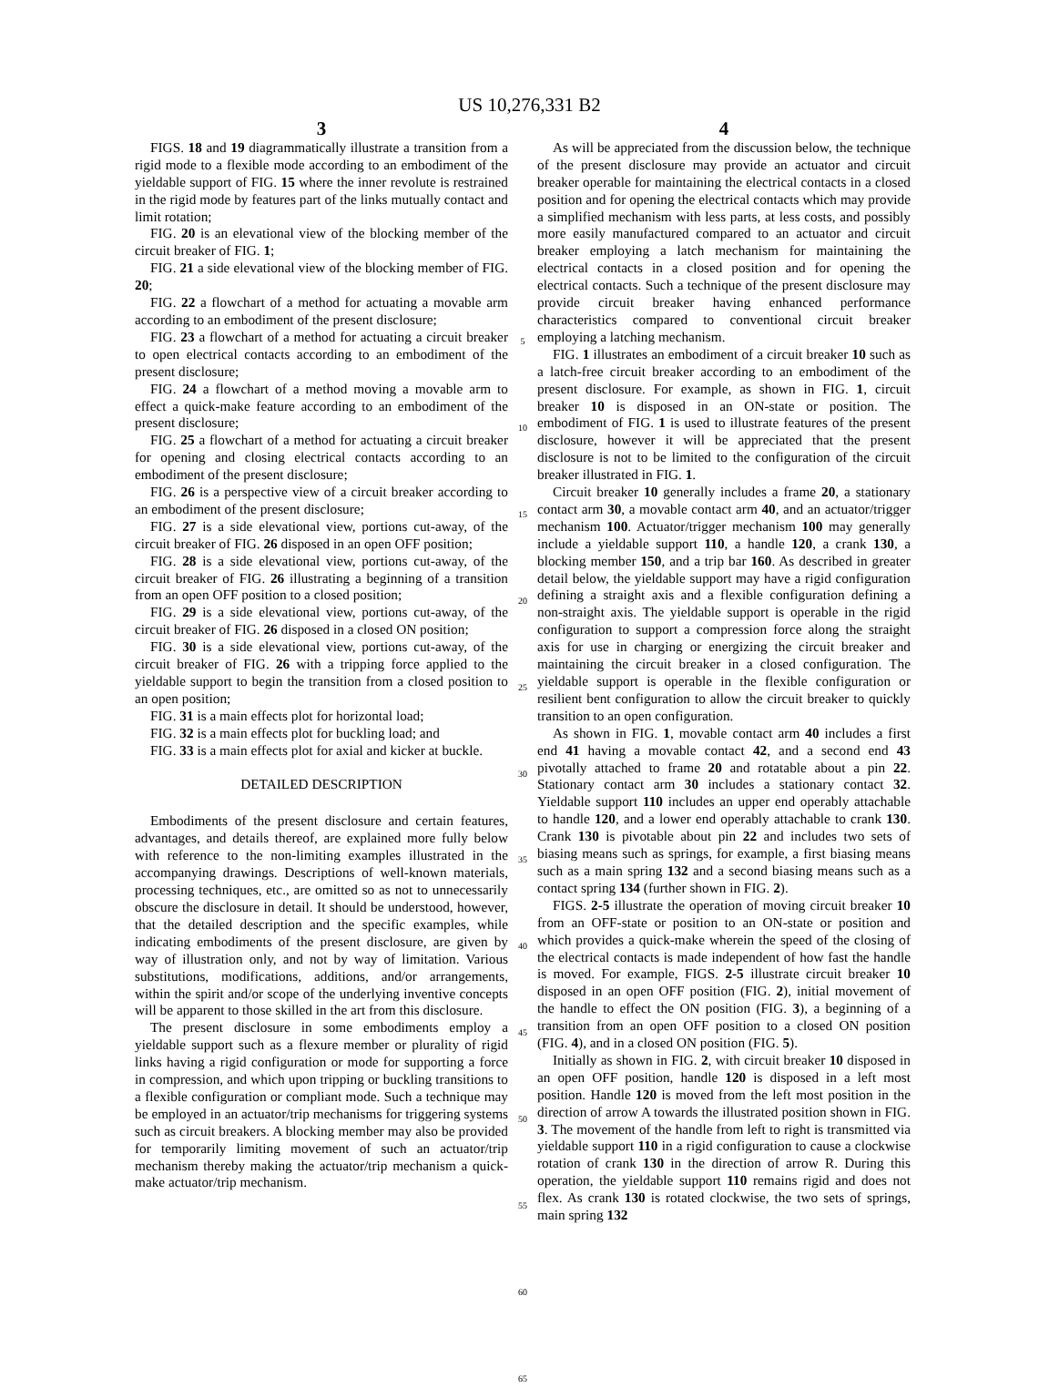US 10,276,331 B2
3
FIGS. 18 and 19 diagrammatically illustrate a transition from a rigid mode to a flexible mode according to an embodiment of the yieldable support of FIG. 15 where the inner revolute is restrained in the rigid mode by features part of the links mutually contact and limit rotation;
FIG. 20 is an elevational view of the blocking member of the circuit breaker of FIG. 1;
FIG. 21 a side elevational view of the blocking member of FIG. 20;
FIG. 22 a flowchart of a method for actuating a movable arm according to an embodiment of the present disclosure;
FIG. 23 a flowchart of a method for actuating a circuit breaker to open electrical contacts according to an embodiment of the present disclosure;
FIG. 24 a flowchart of a method moving a movable arm to effect a quick-make feature according to an embodiment of the present disclosure;
FIG. 25 a flowchart of a method for actuating a circuit breaker for opening and closing electrical contacts according to an embodiment of the present disclosure;
FIG. 26 is a perspective view of a circuit breaker according to an embodiment of the present disclosure;
FIG. 27 is a side elevational view, portions cut-away, of the circuit breaker of FIG. 26 disposed in an open OFF position;
FIG. 28 is a side elevational view, portions cut-away, of the circuit breaker of FIG. 26 illustrating a beginning of a transition from an open OFF position to a closed position;
FIG. 29 is a side elevational view, portions cut-away, of the circuit breaker of FIG. 26 disposed in a closed ON position;
FIG. 30 is a side elevational view, portions cut-away, of the circuit breaker of FIG. 26 with a tripping force applied to the yieldable support to begin the transition from a closed position to an open position;
FIG. 31 is a main effects plot for horizontal load;
FIG. 32 is a main effects plot for buckling load; and
FIG. 33 is a main effects plot for axial and kicker at buckle.
DETAILED DESCRIPTION
Embodiments of the present disclosure and certain features, advantages, and details thereof, are explained more fully below with reference to the non-limiting examples illustrated in the accompanying drawings. Descriptions of well-known materials, processing techniques, etc., are omitted so as not to unnecessarily obscure the disclosure in detail. It should be understood, however, that the detailed description and the specific examples, while indicating embodiments of the present disclosure, are given by way of illustration only, and not by way of limitation. Various substitutions, modifications, additions, and/or arrangements, within the spirit and/or scope of the underlying inventive concepts will be apparent to those skilled in the art from this disclosure.
The present disclosure in some embodiments employ a yieldable support such as a flexure member or plurality of rigid links having a rigid configuration or mode for supporting a force in compression, and which upon tripping or buckling transitions to a flexible configuration or compliant mode. Such a technique may be employed in an actuator/trip mechanisms for triggering systems such as circuit breakers. A blocking member may also be provided for temporarily limiting movement of such an actuator/trip mechanism thereby making the actuator/trip mechanism a quick-make actuator/trip mechanism.
5
10
15
20
25
30
35
40
45
50
55
60
65
4
As will be appreciated from the discussion below, the technique of the present disclosure may provide an actuator and circuit breaker operable for maintaining the electrical contacts in a closed position and for opening the electrical contacts which may provide a simplified mechanism with less parts, at less costs, and possibly more easily manufactured compared to an actuator and circuit breaker employing a latch mechanism for maintaining the electrical contacts in a closed position and for opening the electrical contacts. Such a technique of the present disclosure may provide circuit breaker having enhanced performance characteristics compared to conventional circuit breaker employing a latching mechanism.
FIG. 1 illustrates an embodiment of a circuit breaker 10 such as a latch-free circuit breaker according to an embodiment of the present disclosure. For example, as shown in FIG. 1, circuit breaker 10 is disposed in an ON-state or position. The embodiment of FIG. 1 is used to illustrate features of the present disclosure, however it will be appreciated that the present disclosure is not to be limited to the configuration of the circuit breaker illustrated in FIG. 1.
Circuit breaker 10 generally includes a frame 20, a stationary contact arm 30, a movable contact arm 40, and an actuator/trigger mechanism 100. Actuator/trigger mechanism 100 may generally include a yieldable support 110, a handle 120, a crank 130, a blocking member 150, and a trip bar 160. As described in greater detail below, the yieldable support may have a rigid configuration defining a straight axis and a flexible configuration defining a non-straight axis. The yieldable support is operable in the rigid configuration to support a compression force along the straight axis for use in charging or energizing the circuit breaker and maintaining the circuit breaker in a closed configuration. The yieldable support is operable in the flexible configuration or resilient bent configuration to allow the circuit breaker to quickly transition to an open configuration.
As shown in FIG. 1, movable contact arm 40 includes a first end 41 having a movable contact 42, and a second end 43 pivotally attached to frame 20 and rotatable about a pin 22. Stationary contact arm 30 includes a stationary contact 32. Yieldable support 110 includes an upper end operably attachable to handle 120, and a lower end operably attachable to crank 130. Crank 130 is pivotable about pin 22 and includes two sets of biasing means such as springs, for example, a first biasing means such as a main spring 132 and a second biasing means such as a contact spring 134 (further shown in FIG. 2).
FIGS. 2-5 illustrate the operation of moving circuit breaker 10 from an OFF-state or position to an ON-state or position and which provides a quick-make wherein the speed of the closing of the electrical contacts is made independent of how fast the handle is moved. For example, FIGS. 2-5 illustrate circuit breaker 10 disposed in an open OFF position (FIG. 2), initial movement of the handle to effect the ON position (FIG. 3), a beginning of a transition from an open OFF position to a closed ON position (FIG. 4), and in a closed ON position (FIG. 5).
Initially as shown in FIG. 2, with circuit breaker 10 disposed in an open OFF position, handle 120 is disposed in a left most position. Handle 120 is moved from the left most position in the direction of arrow A towards the illustrated position shown in FIG. 3. The movement of the handle from left to right is transmitted via yieldable support 110 in a rigid configuration to cause a clockwise rotation of crank 130 in the direction of arrow R. During this operation, the yieldable support 110 remains rigid and does not flex. As crank 130 is rotated clockwise, the two sets of springs, main spring 132